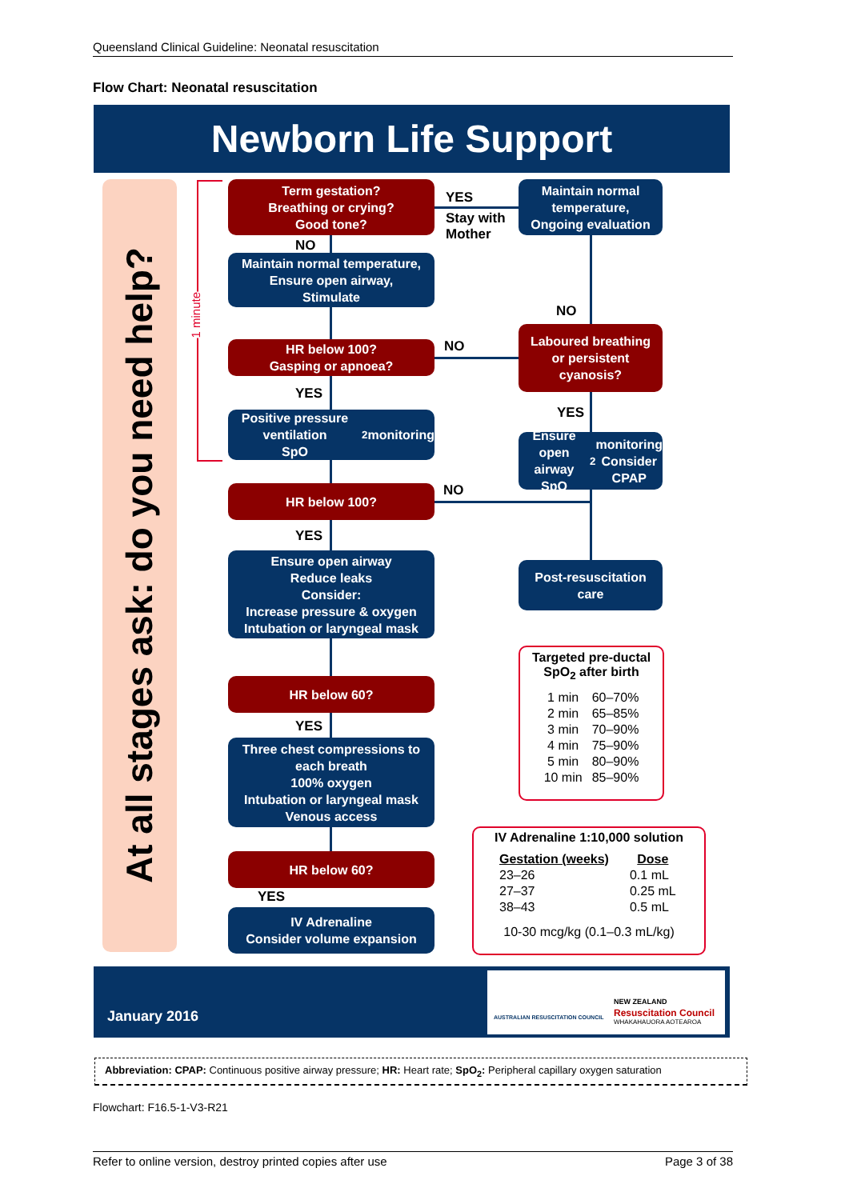Queensland Clinical Guideline: Neonatal resuscitation
Flow Chart: Neonatal resuscitation
Newborn Life Support
At all stages ask: do you need help?
1 minute
Term gestation?
Breathing or crying?
Good tone?
YES
Stay with
Mother
Maintain normal temperature,
Ongoing evaluation
NO
Maintain normal temperature,
Ensure open airway,
Stimulate
NO
HR below 100?
Gasping or apnoea?
NO
Laboured breathing
or persistent
cyanosis?
YES
YES
Positive pressure ventilation
SpO<sub>2</sub> monitoring
Ensure open airway
SpO<sub>2</sub> monitoring
Consider CPAP
HR below 100? NO
YES
Ensure open airway
Reduce leaks
Consider:
Increase pressure & oxygen
Intubation or laryngeal mask
Post-resuscitation
care
Targeted pre-ductal
SpO<sub>2</sub> after birth
| 1 min | 60–70% |
| 2 min | 65–85% |
| 3 min | 70–90% |
| 4 min | 75–90% |
| 5 min | 80–90% |
| 10 min | 85–90% |
HR below 60?
YES
Three chest compressions to
each breath
100% oxygen
Intubation or laryngeal mask
Venous access
IV Adrenaline 1:10,000 solution
| Gestation (weeks) | Dose |
| --- | --- |
| 23–26 | 0.1 mL |
| 27–37 | 0.25 mL |
| 38–43 | 0.5 mL |
10-30 mcg/kg (0.1–0.3 mL/kg)
HR below 60?
YES
IV Adrenaline
Consider volume expansion
January 2016
AUSTRALIAN RESUSCITATION COUNCIL
NEW ZEALAND
Resuscitation Council
WHAKAHAUORA AOTEAROA
Abbreviation: CPAP: Continuous positive airway pressure; HR: Heart rate; SpO<sub>2</sub>: Peripheral capillary oxygen saturation
Flowchart: F16.5-1-V3-R21
Refer to online version, destroy printed copies after use Page 3 of 38